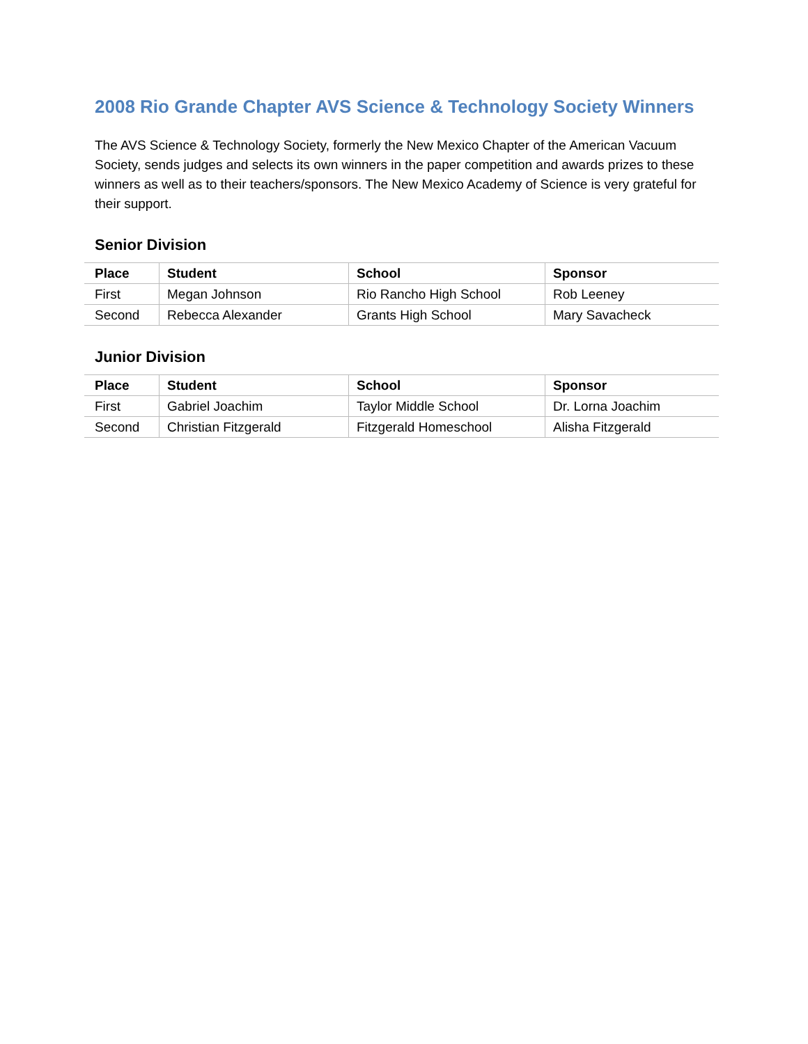2008 Rio Grande Chapter AVS Science & Technology Society Winners
The AVS Science & Technology Society, formerly the New Mexico Chapter of the American Vacuum Society, sends judges and selects its own winners in the paper competition and awards prizes to these winners as well as to their teachers/sponsors. The New Mexico Academy of Science is very grateful for their support.
Senior Division
| Place | Student | School | Sponsor |
| --- | --- | --- | --- |
| First | Megan Johnson | Rio Rancho High School | Rob Leeney |
| Second | Rebecca Alexander | Grants High School | Mary Savacheck |
Junior Division
| Place | Student | School | Sponsor |
| --- | --- | --- | --- |
| First | Gabriel Joachim | Taylor Middle School | Dr. Lorna Joachim |
| Second | Christian Fitzgerald | Fitzgerald Homeschool | Alisha Fitzgerald |